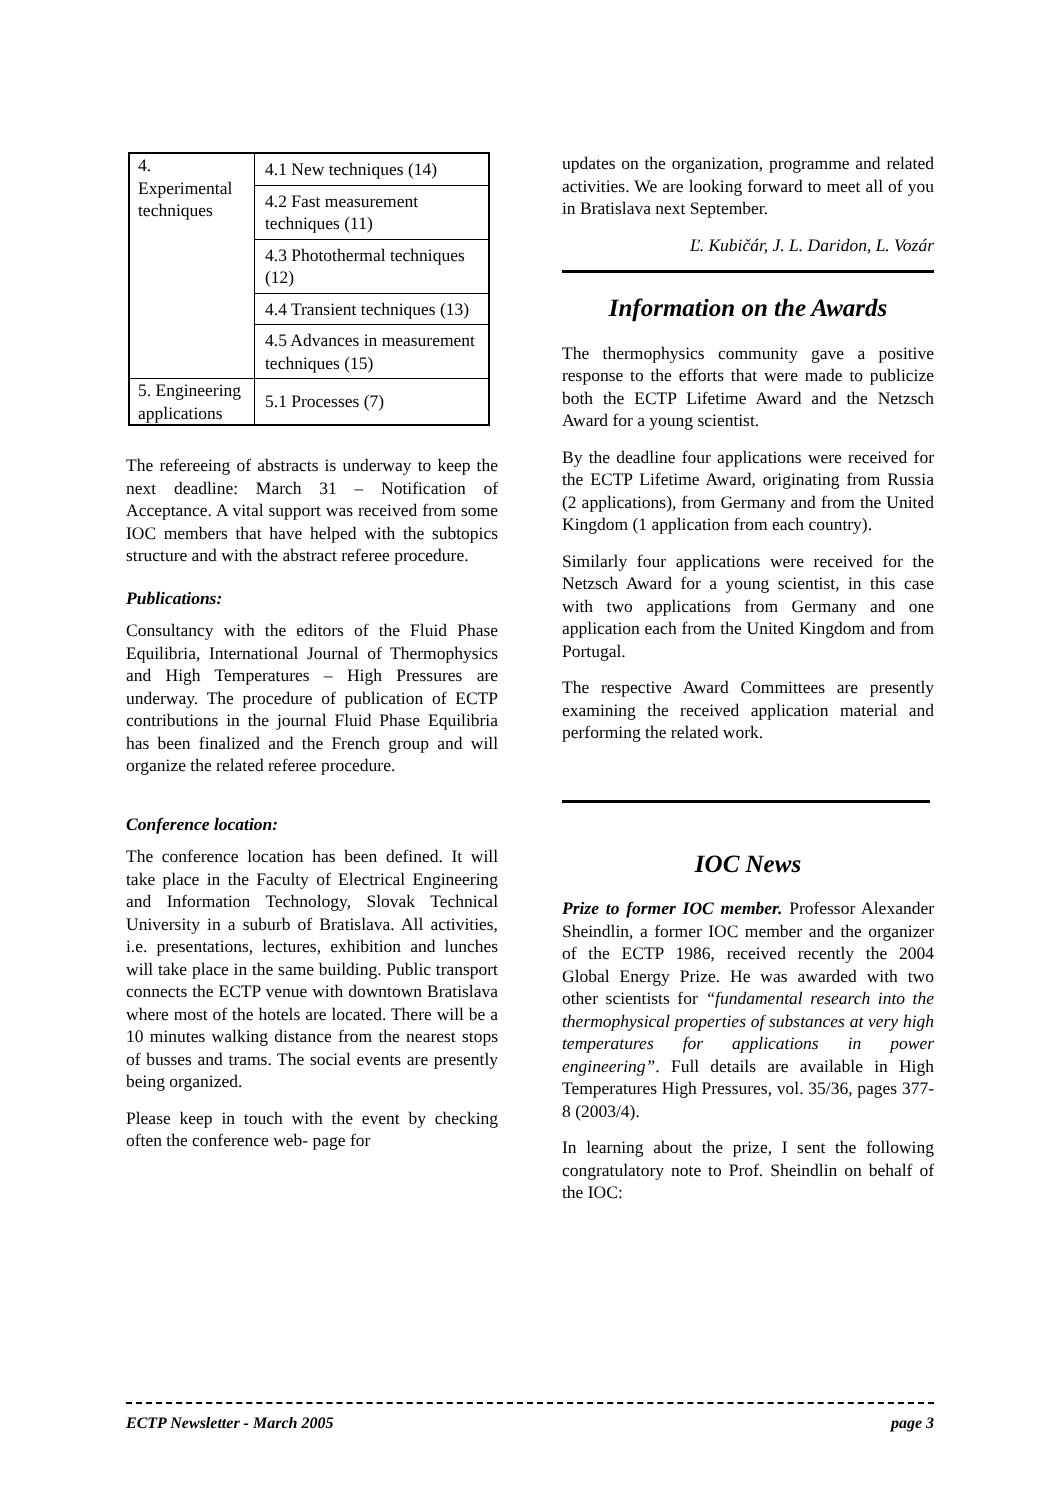| 4. Experimental techniques | 4.1 New techniques (14) |
| | 4.2 Fast measurement techniques (11) |
| | 4.3 Photothermal techniques (12) |
| | 4.4 Transient techniques (13) |
| | 4.5 Advances in measurement techniques (15) |
| 5. Engineering applications | 5.1 Processes (7) |
The refereeing of abstracts is underway to keep the next deadline: March 31 – Notification of Acceptance. A vital support was received from some IOC members that have helped with the subtopics structure and with the abstract referee procedure.
Publications:
Consultancy with the editors of the Fluid Phase Equilibria, International Journal of Thermophysics and High Temperatures – High Pressures are underway. The procedure of publication of ECTP contributions in the journal Fluid Phase Equilibria has been finalized and the French group and will organize the related referee procedure.
Conference location:
The conference location has been defined. It will take place in the Faculty of Electrical Engineering and Information Technology, Slovak Technical University in a suburb of Bratislava. All activities, i.e. presentations, lectures, exhibition and lunches will take place in the same building. Public transport connects the ECTP venue with downtown Bratislava where most of the hotels are located. There will be a 10 minutes walking distance from the nearest stops of busses and trams. The social events are presently being organized.
Please keep in touch with the event by checking often the conference web- page for
updates on the organization, programme and related activities. We are looking forward to meet all of you in Bratislava next September.
Ľ. Kubičár, J. L. Daridon, L. Vozár
Information on the Awards
The thermophysics community gave a positive response to the efforts that were made to publicize both the ECTP Lifetime Award and the Netzsch Award for a young scientist.
By the deadline four applications were received for the ECTP Lifetime Award, originating from Russia (2 applications), from Germany and from the United Kingdom (1 application from each country).
Similarly four applications were received for the Netzsch Award for a young scientist, in this case with two applications from Germany and one application each from the United Kingdom and from Portugal.
The respective Award Committees are presently examining the received application material and performing the related work.
IOC News
Prize to former IOC member. Professor Alexander Sheindlin, a former IOC member and the organizer of the ECTP 1986, received recently the 2004 Global Energy Prize. He was awarded with two other scientists for “fundamental research into the thermophysical properties of substances at very high temperatures for applications in power engineering”. Full details are available in High Temperatures High Pressures, vol. 35/36, pages 377-8 (2003/4).
In learning about the prize, I sent the following congratulatory note to Prof. Sheindlin on behalf of the IOC:
ECTP Newsletter - March 2005 page 3